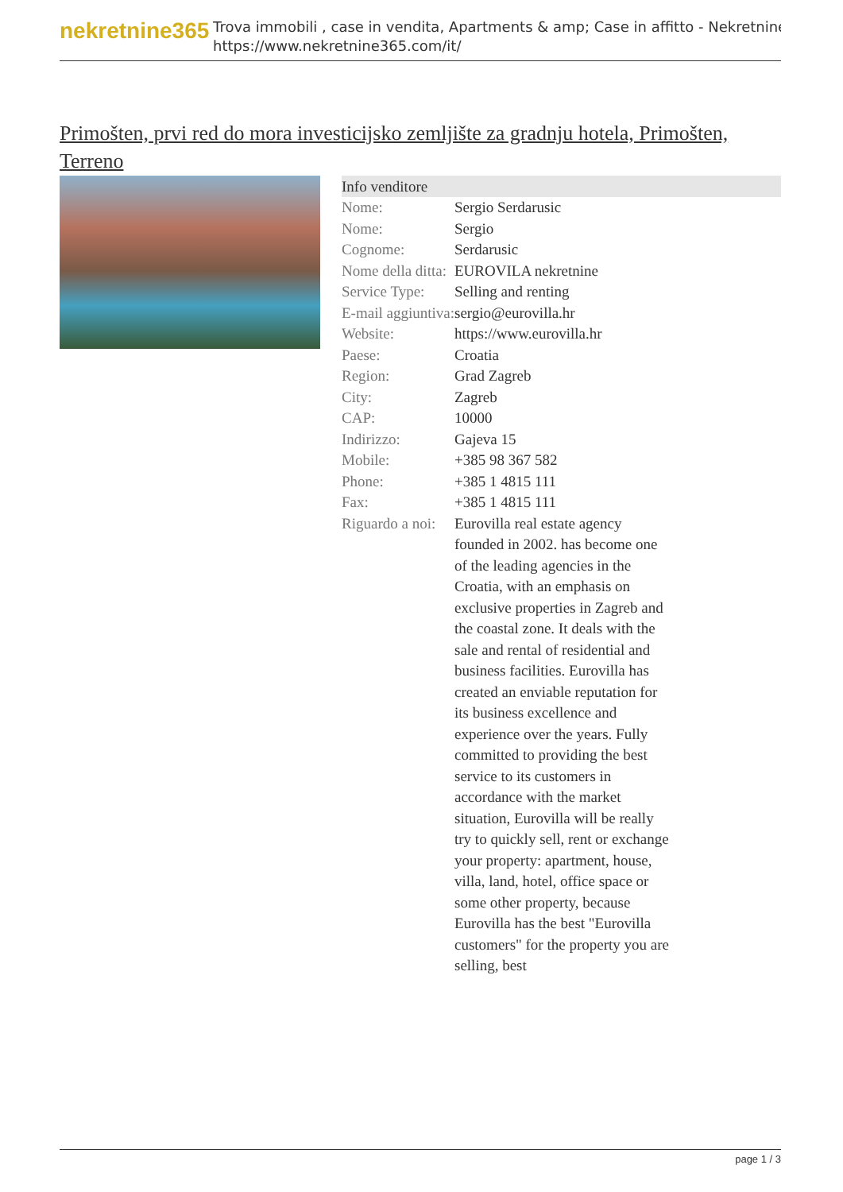nekretnine365
Trova immobili , case in vendita, Apartments & amp; Case in affitto - Nekretnine
https://www.nekretnine365.com/it/
Primošten, prvi red do mora investicijsko zemljište za gradnju hotela, Primošten, Terreno
| Info venditore | | |
| --- | --- | --- |
| Nome: | Sergio Serdarusic | |
| Nome: | Sergio | |
| Cognome: | Serdarusic | |
| Nome della ditta: | EUROVILA nekretnine | |
| Service Type: | Selling and renting | |
| E-mail aggiuntiva: | sergio@eurovilla.hr | |
| Website: | https://www.eurovilla.hr | |
| Paese: | Croatia | |
| Region: | Grad Zagreb | |
| City: | Zagreb | |
| CAP: | 10000 | |
| Indirizzo: | Gajeva 15 | |
| Mobile: | +385 98 367 582 | |
| Phone: | +385 1 4815 111 | |
| Fax: | +385 1 4815 111 | |
| Riguardo a noi: | Eurovilla real estate agency founded in 2002. has become one of the leading agencies in the Croatia, with an emphasis on exclusive properties in Zagreb and the coastal zone. It deals with the sale and rental of residential and business facilities. Eurovilla has created an enviable reputation for its business excellence and experience over the years. Fully committed to providing the best service to its customers in accordance with the market situation, Eurovilla will be really try to quickly sell, rent or exchange your property: apartment, house, villa, land, hotel, office space or some other property, because Eurovilla has the best "Eurovilla customers" for the property you are selling, best | |
page 1 / 3